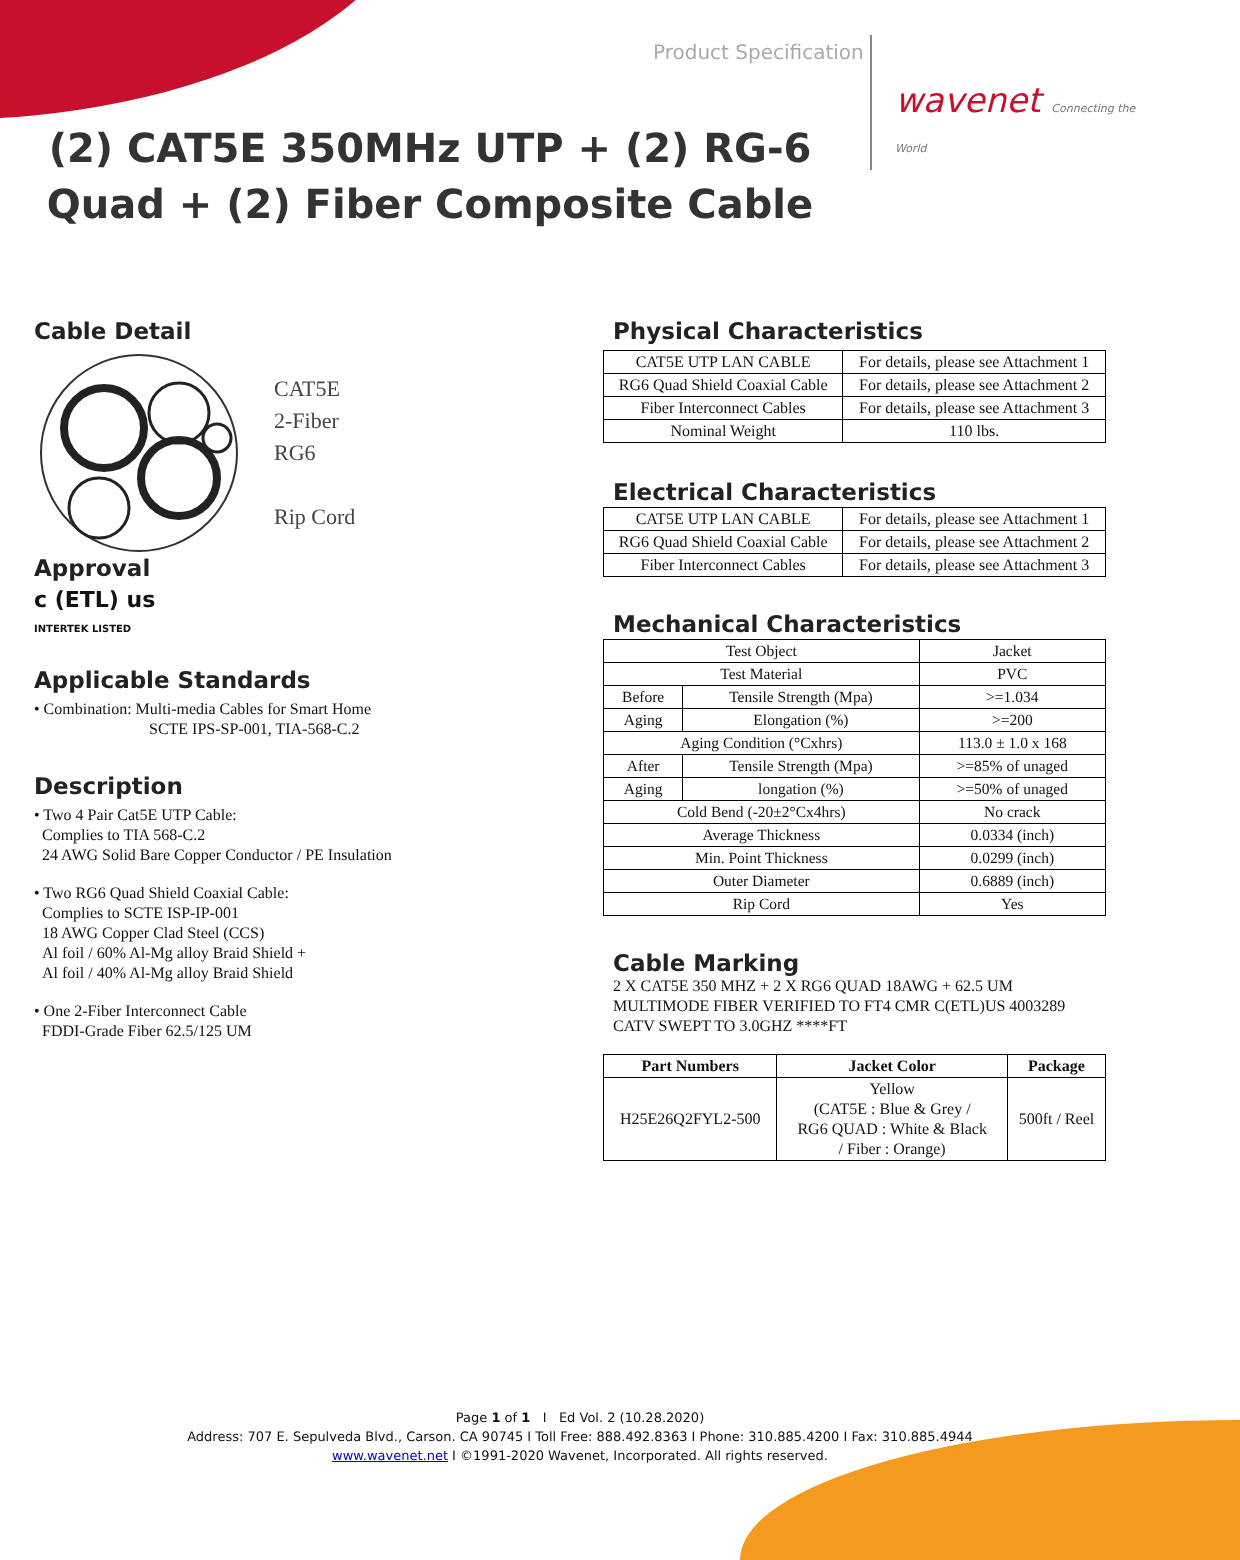Product Specification
wavenet Connecting the World
(2) CAT5E 350MHz UTP + (2) RG-6 Quad + (2) Fiber Composite Cable
Cable Detail
CAT5E
2-Fiber
RG6
Rip Cord
Approval
c (ETL) us
INTERTEK LISTED
Applicable Standards
• Combination: Multi-media Cables for Smart Home
SCTE IPS-SP-001, TIA-568-C.2
Description
• Two 4 Pair Cat5E UTP Cable:
Complies to TIA 568-C.2
24 AWG Solid Bare Copper Conductor / PE Insulation
• Two RG6 Quad Shield Coaxial Cable:
Complies to SCTE ISP-IP-001
18 AWG Copper Clad Steel (CCS)
Al foil / 60% Al-Mg alloy Braid Shield +
Al foil / 40% Al-Mg alloy Braid Shield
• One 2-Fiber Interconnect Cable
FDDI-Grade Fiber 62.5/125 UM
Physical Characteristics
| CAT5E UTP LAN CABLE | For details, please see Attachment 1 |
| RG6 Quad Shield Coaxial Cable | For details, please see Attachment 2 |
| Fiber Interconnect Cables | For details, please see Attachment 3 |
| Nominal Weight | 110 lbs. |
Electrical Characteristics
| CAT5E UTP LAN CABLE | For details, please see Attachment 1 |
| RG6 Quad Shield Coaxial Cable | For details, please see Attachment 2 |
| Fiber Interconnect Cables | For details, please see Attachment 3 |
Mechanical Characteristics
| Test Object | | Jacket |
| Test Material | | PVC |
| Before | Tensile Strength (Mpa) | >=1.034 |
| Aging | Elongation (%) | >=200 |
| Aging Condition (°Cxhrs) | | 113.0 ± 1.0 x 168 |
| After | Tensile Strength (Mpa) | >=85% of unaged |
| Aging | longation (%) | >=50% of unaged |
| Cold Bend (-20±2°Cx4hrs) | | No crack |
| Average Thickness | | 0.0334 (inch) |
| Min. Point Thickness | | 0.0299 (inch) |
| Outer Diameter | | 0.6889 (inch) |
| Rip Cord | | Yes |
Cable Marking
2 X CAT5E 350 MHZ + 2 X RG6 QUAD 18AWG + 62.5 UM MULTIMODE FIBER VERIFIED TO FT4 CMR C(ETL)US 4003289 CATV SWEPT TO 3.0GHZ ****FT
| Part Numbers | Jacket Color | Package |
| --- | --- | --- |
| H25E26Q2FYL2-500 | Yellow (CAT5E : Blue & Grey / RG6 QUAD : White & Black / Fiber : Orange) | 500ft / Reel |
Page 1 of 1 I Ed Vol. 2 (10.28.2020)
Address: 707 E. Sepulveda Blvd., Carson. CA 90745 I Toll Free: 888.492.8363 I Phone: 310.885.4200 I Fax: 310.885.4944
www.wavenet.net I ©1991-2020 Wavenet, Incorporated. All rights reserved.